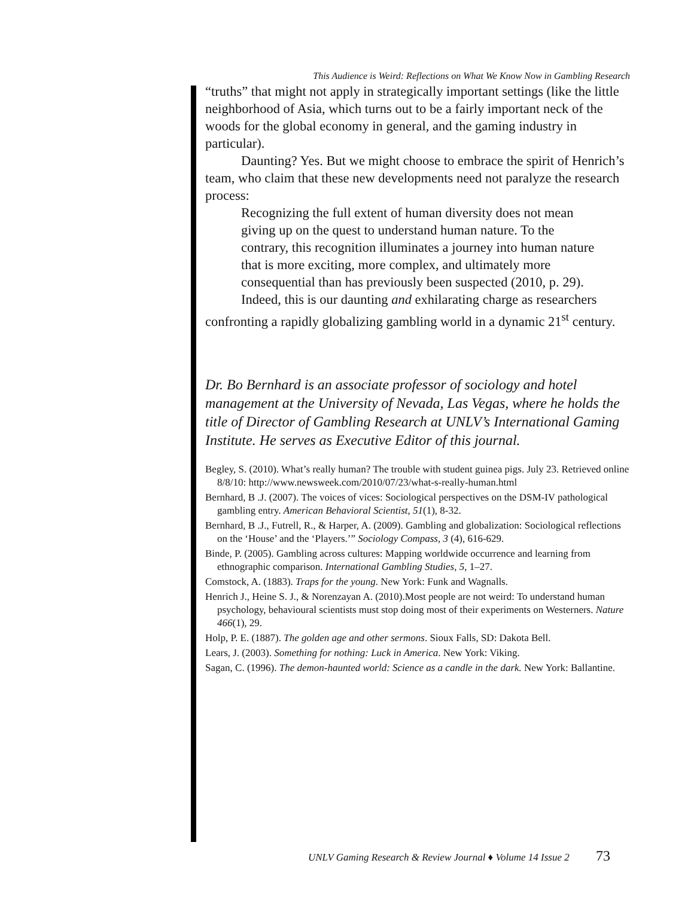This Audience is Weird: Reflections on What We Know Now in Gambling Research
“truths” that might not apply in strategically important settings (like the little neighborhood of Asia, which turns out to be a fairly important neck of the woods for the global economy in general, and the gaming industry in particular).
Daunting? Yes. But we might choose to embrace the spirit of Henrich’s team, who claim that these new developments need not paralyze the research process:
Recognizing the full extent of human diversity does not mean giving up on the quest to understand human nature. To the contrary, this recognition illuminates a journey into human nature that is more exciting, more complex, and ultimately more consequential than has previously been suspected (2010, p. 29).
Indeed, this is our daunting and exhilarating charge as researchers confronting a rapidly globalizing gambling world in a dynamic 21<sup>st</sup> century.
Dr. Bo Bernhard is an associate professor of sociology and hotel management at the University of Nevada, Las Vegas, where he holds the title of Director of Gambling Research at UNLV’s International Gaming Institute. He serves as Executive Editor of this journal.
Begley, S. (2010). What’s really human? The trouble with student guinea pigs. July 23. Retrieved online 8/8/10: http://www.newsweek.com/2010/07/23/what-s-really-human.html
Bernhard, B .J. (2007). The voices of vices: Sociological perspectives on the DSM-IV pathological gambling entry. American Behavioral Scientist, 51(1), 8-32.
Bernhard, B .J., Futrell, R., & Harper, A. (2009). Gambling and globalization: Sociological reflections on the ‘House’ and the ‘Players.’” Sociology Compass, 3 (4), 616-629.
Binde, P. (2005). Gambling across cultures: Mapping worldwide occurrence and learning from ethnographic comparison. International Gambling Studies, 5, 1–27.
Comstock, A. (1883). Traps for the young. New York: Funk and Wagnalls.
Henrich J., Heine S. J., & Norenzayan A. (2010).Most people are not weird: To understand human psychology, behavioural scientists must stop doing most of their experiments on Westerners. Nature 466(1), 29.
Holp, P. E. (1887). The golden age and other sermons. Sioux Falls, SD: Dakota Bell.
Lears, J. (2003). Something for nothing: Luck in America. New York: Viking.
Sagan, C. (1996). The demon-haunted world: Science as a candle in the dark. New York: Ballantine.
UNLV Gaming Research & Review Journal ♦ Volume 14 Issue 2 73